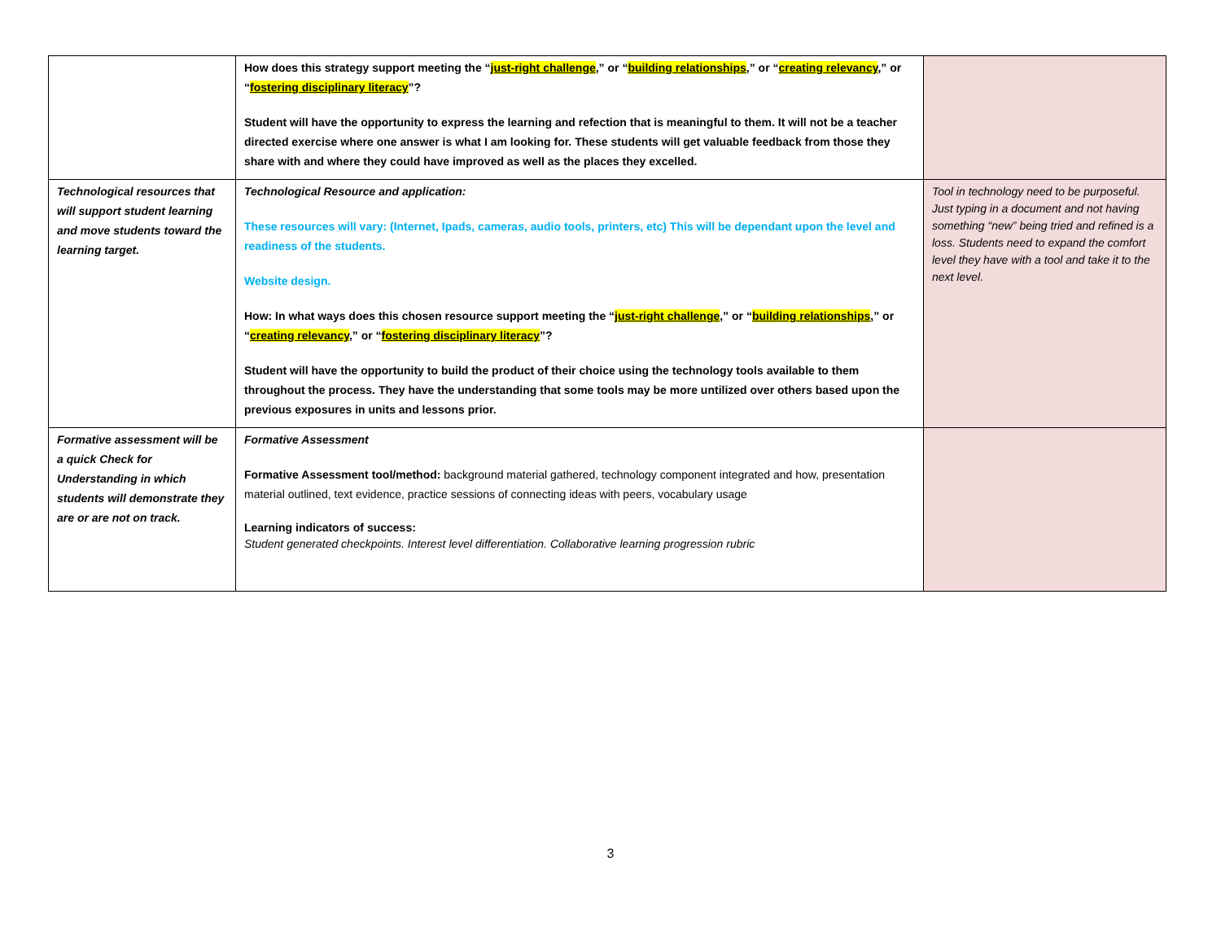| | How does this strategy support meeting the “ just-right challenge ,” or “ building relationships ,” or “ creating relevancy ,” or “ fostering disciplinary literacy ”? Student will have the opportunity to express the learning and refection that is meaningful to them. It will not be a teacher directed exercise where one answer is what I am looking for. These students will get valuable feedback from those they share with and where they could have improved as well as the places they excelled. | |
| Technological resources that will support student learning and move students toward the learning target. | Technological Resource and application: These resources will vary: (Internet, Ipads, cameras, audio tools, printers, etc) This will be dependant upon the level and readiness of the students. Website design. How: In what ways does this chosen resource support meeting the “ just-right challenge ,” or “ building relationships ,” or “ creating relevancy ,” or “ fostering disciplinary literacy ”? Student will have the opportunity to build the product of their choice using the technology tools available to them throughout the process. They have the understanding that some tools may be more untilized over others based upon the previous exposures in units and lessons prior. | Tool in technology need to be purposeful. Just typing in a document and not having something “new” being tried and refined is a loss. Students need to expand the comfort level they have with a tool and take it to the next level. |
| Formative assessment will be a quick Check for Understanding in which students will demonstrate they are or are not on track. | Formative Assessment Formative Assessment tool/method: background material gathered, technology component integrated and how, presentation material outlined, text evidence, practice sessions of connecting ideas with peers, vocabulary usage Learning indicators of success: Student generated checkpoints. Interest level differentiation. Collaborative learning progression rubric | |
3